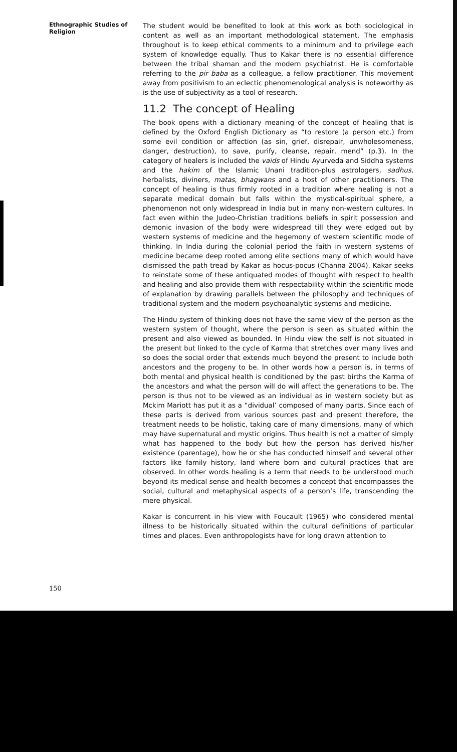Ethnographic Studies of Religion
The student would be benefited to look at this work as both sociological in content as well as an important methodological statement. The emphasis throughout is to keep ethical comments to a minimum and to privilege each system of knowledge equally. Thus to Kakar there is no essential difference between the tribal shaman and the modern psychiatrist. He is comfortable referring to the pir baba as a colleague, a fellow practitioner. This movement away from positivism to an eclectic phenomenological analysis is noteworthy as is the use of subjectivity as a tool of research.
11.2 The concept of Healing
The book opens with a dictionary meaning of the concept of healing that is defined by the Oxford English Dictionary as “to restore (a person etc.) from some evil condition or affection (as sin, grief, disrepair, unwholesomeness, danger, destruction), to save, purify, cleanse, repair, mend” (p.3). In the category of healers is included the vaids of Hindu Ayurveda and Siddha systems and the hakim of the Islamic Unani tradition-plus astrologers, sadhus, herbalists, diviners, matas, bhagwans and a host of other practitioners. The concept of healing is thus firmly rooted in a tradition where healing is not a separate medical domain but falls within the mystical-spiritual sphere, a phenomenon not only widespread in India but in many non-western cultures. In fact even within the Judeo-Christian traditions beliefs in spirit possession and demonic invasion of the body were widespread till they were edged out by western systems of medicine and the hegemony of western scientific mode of thinking. In India during the colonial period the faith in western systems of medicine became deep rooted among elite sections many of which would have dismissed the path tread by Kakar as hocus-pocus (Channa 2004). Kakar seeks to reinstate some of these antiquated modes of thought with respect to health and healing and also provide them with respectability within the scientific mode of explanation by drawing parallels between the philosophy and techniques of traditional system and the modern psychoanalytic systems and medicine.
The Hindu system of thinking does not have the same view of the person as the western system of thought, where the person is seen as situated within the present and also viewed as bounded. In Hindu view the self is not situated in the present but linked to the cycle of Karma that stretches over many lives and so does the social order that extends much beyond the present to include both ancestors and the progeny to be. In other words how a person is, in terms of both mental and physical health is conditioned by the past births the Karma of the ancestors and what the person will do will affect the generations to be. The person is thus not to be viewed as an individual as in western society but as Mckim Mariott has put it as a “dividual’ composed of many parts. Since each of these parts is derived from various sources past and present therefore, the treatment needs to be holistic, taking care of many dimensions, many of which may have supernatural and mystic origins. Thus health is not a matter of simply what has happened to the body but how the person has derived his/her existence (parentage), how he or she has conducted himself and several other factors like family history, land where born and cultural practices that are observed. In other words healing is a term that needs to be understood much beyond its medical sense and health becomes a concept that encompasses the social, cultural and metaphysical aspects of a person’s life, transcending the mere physical.
Kakar is concurrent in his view with Foucault (1965) who considered mental illness to be historically situated within the cultural definitions of particular times and places. Even anthropologists have for long drawn attention to
150